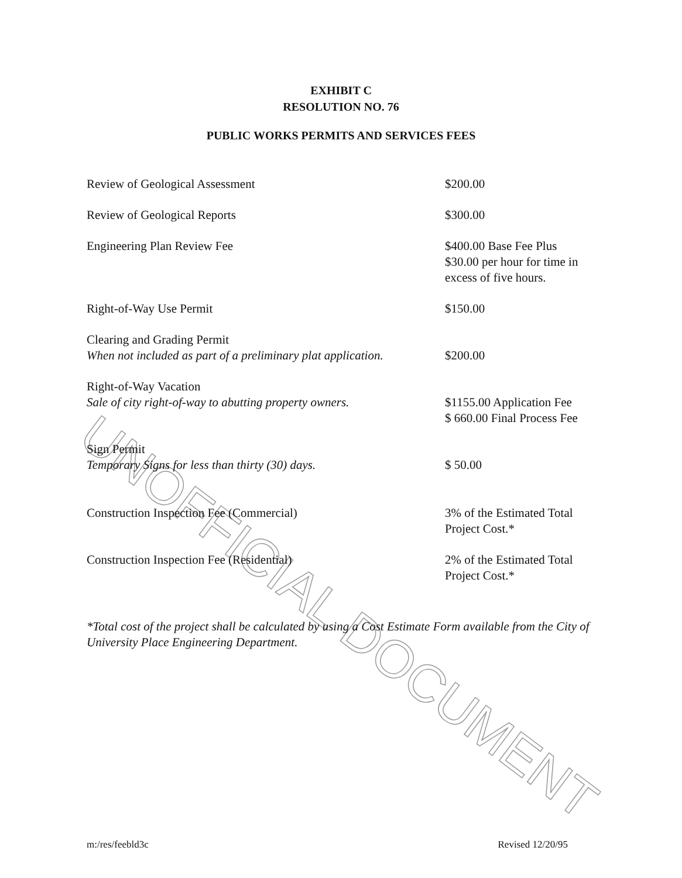UNOFFICIAL DOCUMENT
EXHIBIT C
RESOLUTION NO. 76
PUBLIC WORKS PERMITS AND SERVICES FEES
| Review of Geological Assessment | $200.00 |
| Review of Geological Reports | $300.00 |
| Engineering Plan Review Fee | $400.00 Base Fee Plus $30.00 per hour for time in excess of five hours. |
| Right-of-Way Use Permit | $150.00 |
| Clearing and Grading Permit When not included as part of a preliminary plat application. | $200.00 |
| Right-of-Way Vacation Sale of city right-of-way to abutting property owners. | $1155.00 Application Fee $ 660.00 Final Process Fee |
| Sign Permit Temporary Signs for less than thirty (30) days. | $ 50.00 |
| Construction Inspection Fee (Commercial) | 3% of the Estimated Total Project Cost.* |
| Construction Inspection Fee (Residential) | 2% of the Estimated Total Project Cost.* |
*Total cost of the project shall be calculated by using a Cost Estimate Form available from the City of University Place Engineering Department.
m:/res/feebld3c Revised 12/20/95